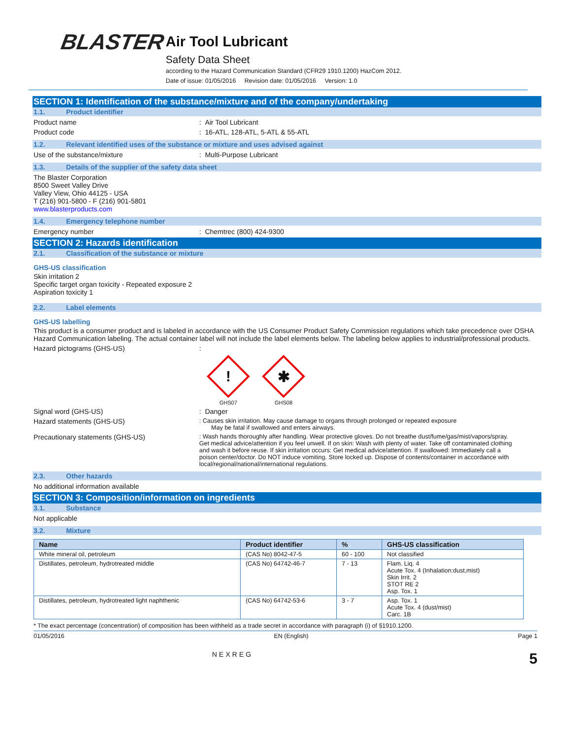BLASTER
Air Tool Lubricant
Safety Data Sheet
according to the Hazard Communication Standard (CFR29 1910.1200) HazCom 2012.
Date of issue: 01/05/2016 Revision date: 01/05/2016 Version: 1.0
SECTION 1: Identification of the substance/mixture and of the company/undertaking
1.1. Product identifier
Product name : Air Tool Lubricant
Product code : 16-ATL, 128-ATL, 5-ATL & 55-ATL
1.2. Relevant identified uses of the substance or mixture and uses advised against
Use of the substance/mixture : Multi-Purpose Lubricant
1.3. Details of the supplier of the safety data sheet
The Blaster Corporation
8500 Sweet Valley Drive
Valley View, Ohio 44125 - USA
T (216) 901-5800 - F (216) 901-5801
www.blasterproducts.com
1.4. Emergency telephone number
Emergency number : Chemtrec (800) 424-9300
SECTION 2: Hazards identification
2.1. Classification of the substance or mixture
GHS-US classification
Skin irritation 2
Specific target organ toxicity - Repeated exposure 2
Aspiration toxicity 1
2.2. Label elements
GHS-US labelling
This product is a consumer product and is labeled in accordance with the US Consumer Product Safety Commission regulations which take precedence over OSHA Hazard Communication labeling. The actual container label will not include the label elements below. The labeling below applies to industrial/professional products.
Hazard pictograms (GHS-US) :
!
GHS07
✱
GHS08
Signal word (GHS-US) : Danger
Hazard statements (GHS-US) : Causes skin irritation. May cause damage to organs through prolonged or repeated exposure
May be fatal if swallowed and enters airways.
Precautionary statements (GHS-US) : Wash hands thoroughly after handling. Wear protective gloves. Do not breathe dust/fume/gas/mist/vapors/spray. Get medical advice/attention if you feel unwell. If on skin: Wash with plenty of water. Take off contaminated clothing and wash it before reuse. If skin irritation occurs: Get medical advice/attention. If swallowed: Immediately call a poison center/doctor. Do NOT induce vomiting. Store locked up. Dispose of contents/container in accordance with local/regional/national/international regulations.
2.3. Other hazards
No additional information available
SECTION 3: Composition/information on ingredients
3.1. Substance
Not applicable
3.2. Mixture
| Name | Product identifier | % | GHS-US classification |
| --- | --- | --- | --- |
| White mineral oil, petroleum | (CAS No) 8042-47-5 | 60 - 100 | Not classified |
| Distillates, petroleum, hydrotreated middle | (CAS No) 64742-46-7 | 7 - 13 | Flam. Liq. 4 Acute Tox. 4 (Inhalation:dust,mist) Skin Irrit. 2 STOT RE 2 Asp. Tox. 1 |
| Distillates, petroleum, hydrotreated light naphthenic | (CAS No) 64742-53-6 | 3 - 7 | Asp. Tox. 1 Acute Tox. 4 (dust/mist) Carc. 1B |
* The exact percentage (concentration) of composition has been withheld as a trade secret in accordance with paragraph (i) of §1910.1200.
01/05/2016 EN (English) Page 1
NEXREG 5